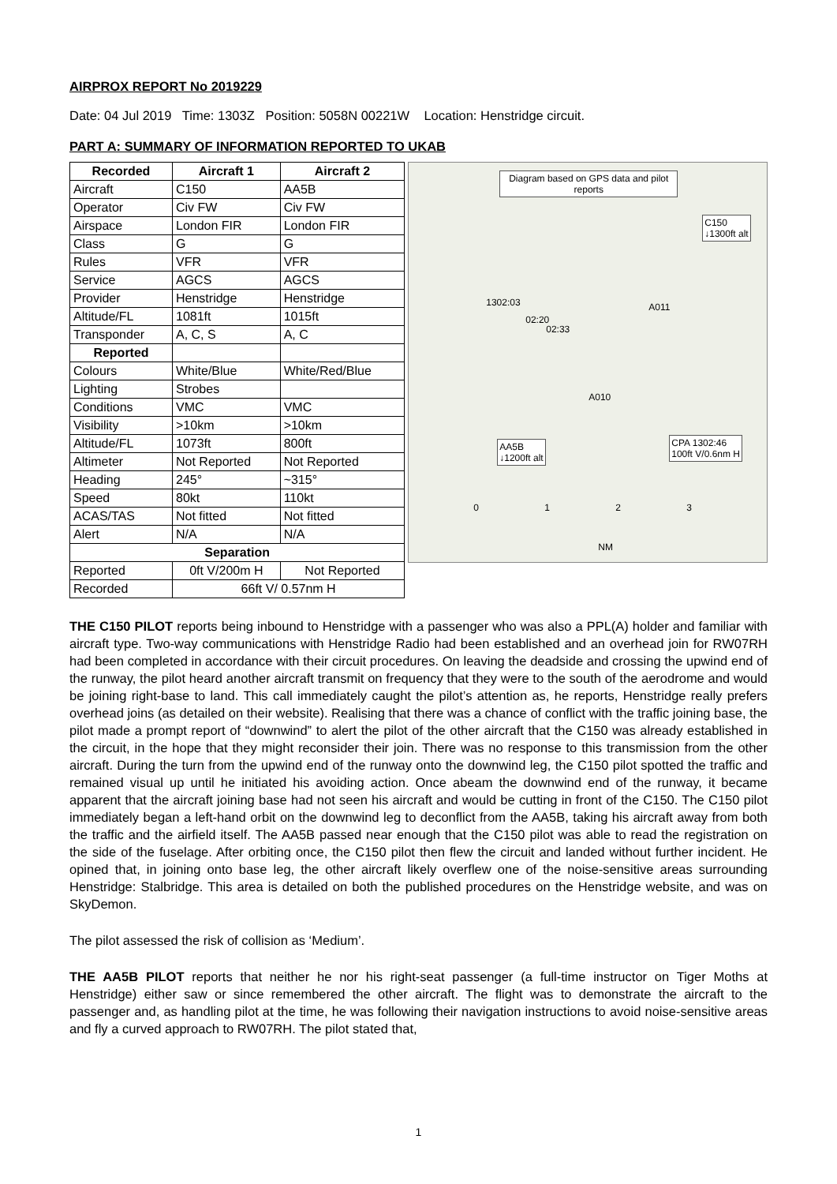AIRPROX REPORT No 2019229
Date: 04 Jul 2019 Time: 1303Z Position: 5058N 00221W Location: Henstridge circuit.
PART A: SUMMARY OF INFORMATION REPORTED TO UKAB
| Recorded | Aircraft 1 | Aircraft 2 |
| --- | --- | --- |
| Aircraft | C150 | AA5B |
| Operator | Civ FW | Civ FW |
| Airspace | London FIR | London FIR |
| Class | G | G |
| Rules | VFR | VFR |
| Service | AGCS | AGCS |
| Provider | Henstridge | Henstridge |
| Altitude/FL | 1081ft | 1015ft |
| Transponder | A, C, S | A, C |
| Reported | | |
| Colours | White/Blue | White/Red/Blue |
| Lighting | Strobes | |
| Conditions | VMC | VMC |
| Visibility | >10km | >10km |
| Altitude/FL | 1073ft | 800ft |
| Altimeter | Not Reported | Not Reported |
| Heading | 245° | ~315° |
| Speed | 80kt | 110kt |
| ACAS/TAS | Not fitted | Not fitted |
| Alert | N/A | N/A |
| Separation | | |
| Reported | 0ft V/200m H | Not Reported |
| Recorded | 66ft V/ 0.57nm H | |
Diagram based on GPS data and pilot reports
C150
↓1300ft alt
1302:03
02:20
02:33
A011
A010
AA5B
↓1200ft alt
CPA 1302:46
100ft V/0.6nm H
0 1 2 3
NM
THE C150 PILOT reports being inbound to Henstridge with a passenger who was also a PPL(A) holder and familiar with aircraft type. Two-way communications with Henstridge Radio had been established and an overhead join for RW07RH had been completed in accordance with their circuit procedures. On leaving the deadside and crossing the upwind end of the runway, the pilot heard another aircraft transmit on frequency that they were to the south of the aerodrome and would be joining right-base to land. This call immediately caught the pilot’s attention as, he reports, Henstridge really prefers overhead joins (as detailed on their website). Realising that there was a chance of conflict with the traffic joining base, the pilot made a prompt report of “downwind” to alert the pilot of the other aircraft that the C150 was already established in the circuit, in the hope that they might reconsider their join. There was no response to this transmission from the other aircraft. During the turn from the upwind end of the runway onto the downwind leg, the C150 pilot spotted the traffic and remained visual up until he initiated his avoiding action. Once abeam the downwind end of the runway, it became apparent that the aircraft joining base had not seen his aircraft and would be cutting in front of the C150. The C150 pilot immediately began a left-hand orbit on the downwind leg to deconflict from the AA5B, taking his aircraft away from both the traffic and the airfield itself. The AA5B passed near enough that the C150 pilot was able to read the registration on the side of the fuselage. After orbiting once, the C150 pilot then flew the circuit and landed without further incident. He opined that, in joining onto base leg, the other aircraft likely overflew one of the noise-sensitive areas surrounding Henstridge: Stalbridge. This area is detailed on both the published procedures on the Henstridge website, and was on SkyDemon.
The pilot assessed the risk of collision as ‘Medium’.
THE AA5B PILOT reports that neither he nor his right-seat passenger (a full-time instructor on Tiger Moths at Henstridge) either saw or since remembered the other aircraft. The flight was to demonstrate the aircraft to the passenger and, as handling pilot at the time, he was following their navigation instructions to avoid noise-sensitive areas and fly a curved approach to RW07RH. The pilot stated that,
1